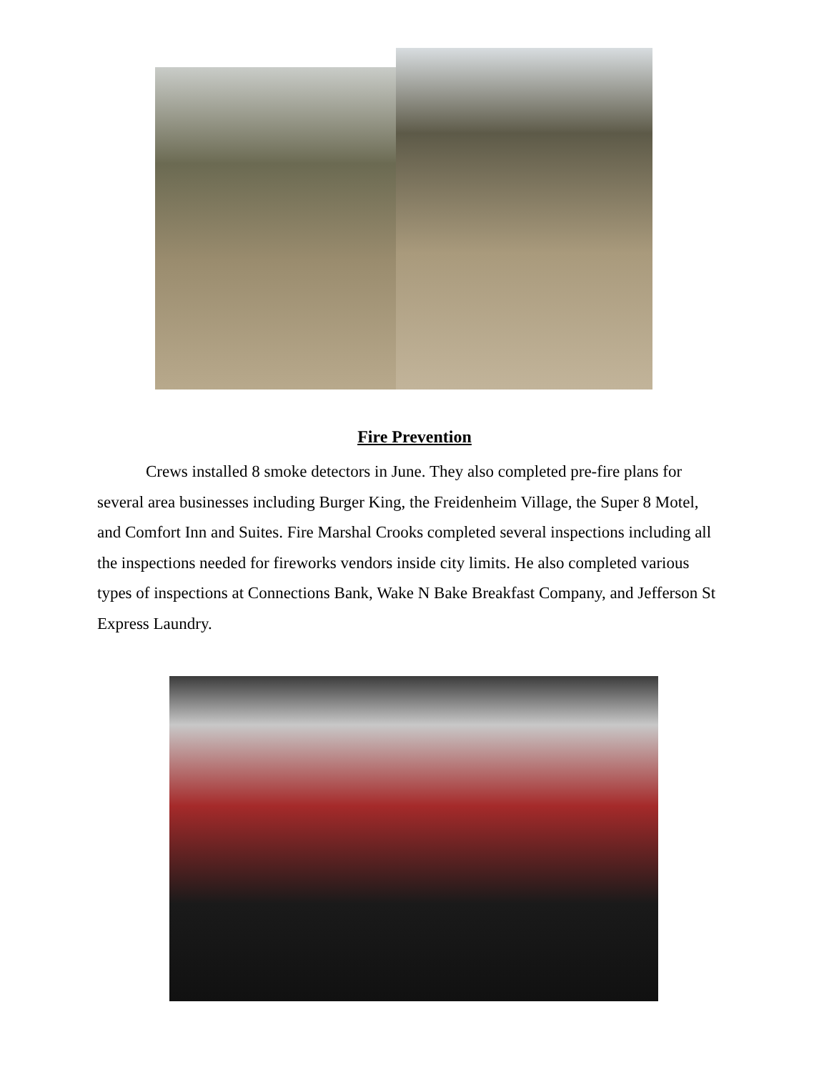Fire Prevention
Crews installed 8 smoke detectors in June. They also completed pre-fire plans for several area businesses including Burger King, the Freidenheim Village, the Super 8 Motel, and Comfort Inn and Suites. Fire Marshal Crooks completed several inspections including all the inspections needed for fireworks vendors inside city limits. He also completed various types of inspections at Connections Bank, Wake N Bake Breakfast Company, and Jefferson St Express Laundry.